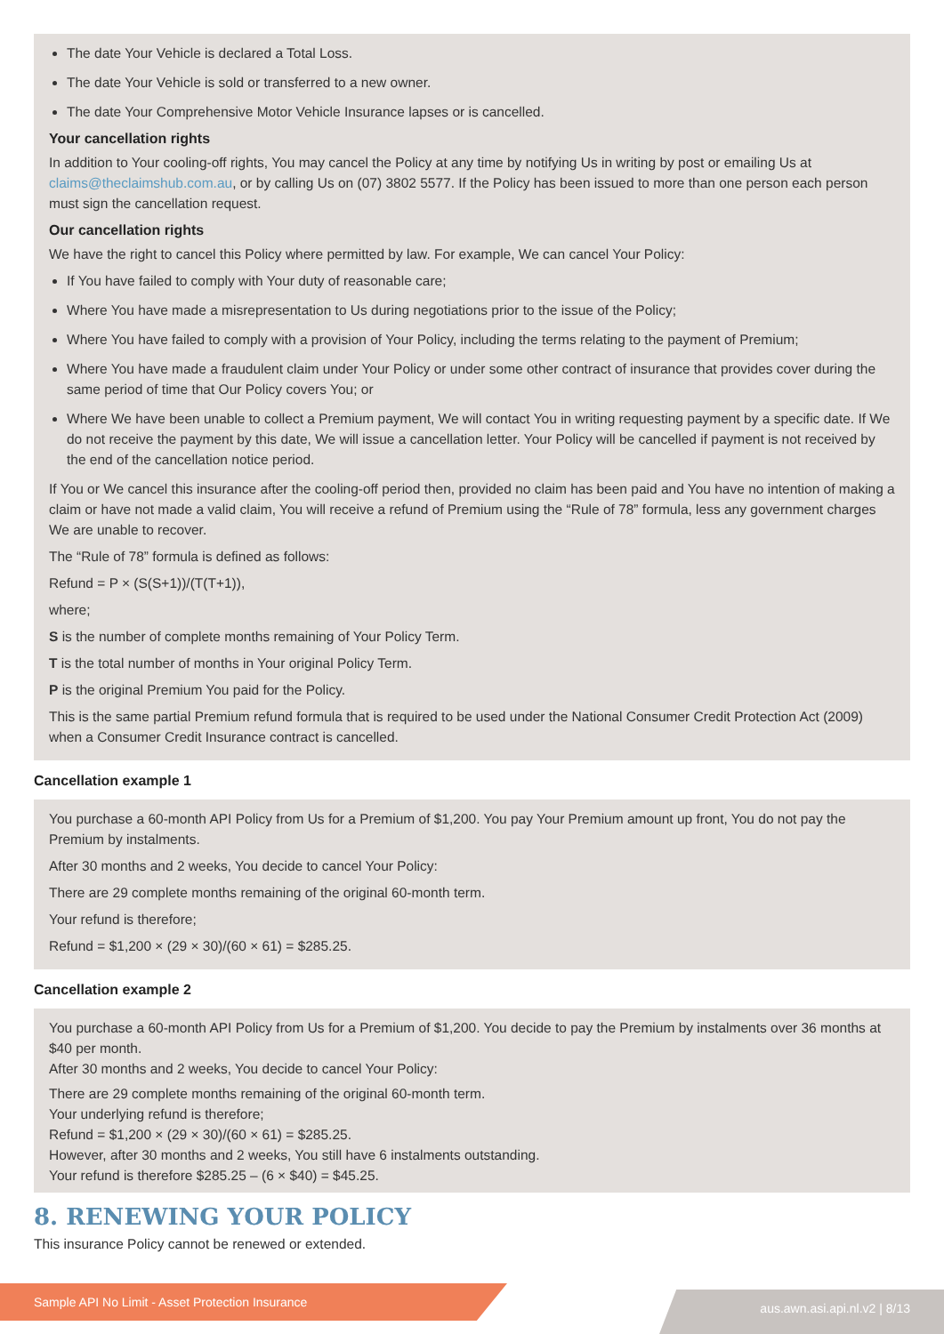The date Your Vehicle is declared a Total Loss.
The date Your Vehicle is sold or transferred to a new owner.
The date Your Comprehensive Motor Vehicle Insurance lapses or is cancelled.
Your cancellation rights
In addition to Your cooling-off rights, You may cancel the Policy at any time by notifying Us in writing by post or emailing Us at claims@theclaimshub.com.au, or by calling Us on (07) 3802 5577. If the Policy has been issued to more than one person each person must sign the cancellation request.
Our cancellation rights
We have the right to cancel this Policy where permitted by law. For example, We can cancel Your Policy:
If You have failed to comply with Your duty of reasonable care;
Where You have made a misrepresentation to Us during negotiations prior to the issue of the Policy;
Where You have failed to comply with a provision of Your Policy, including the terms relating to the payment of Premium;
Where You have made a fraudulent claim under Your Policy or under some other contract of insurance that provides cover during the same period of time that Our Policy covers You; or
Where We have been unable to collect a Premium payment, We will contact You in writing requesting payment by a specific date. If We do not receive the payment by this date, We will issue a cancellation letter. Your Policy will be cancelled if payment is not received by the end of the cancellation notice period.
If You or We cancel this insurance after the cooling-off period then, provided no claim has been paid and You have no intention of making a claim or have not made a valid claim, You will receive a refund of Premium using the “Rule of 78” formula, less any government charges We are unable to recover.
The “Rule of 78” formula is defined as follows:
Refund = P × (S(S+1))/(T(T+1)),
where;
S is the number of complete months remaining of Your Policy Term.
T is the total number of months in Your original Policy Term.
P is the original Premium You paid for the Policy.
This is the same partial Premium refund formula that is required to be used under the National Consumer Credit Protection Act (2009) when a Consumer Credit Insurance contract is cancelled.
Cancellation example 1
You purchase a 60-month API Policy from Us for a Premium of $1,200. You pay Your Premium amount up front, You do not pay the Premium by instalments.
After 30 months and 2 weeks, You decide to cancel Your Policy:
There are 29 complete months remaining of the original 60-month term.
Your refund is therefore;
Refund = $1,200 × (29 × 30)/(60 × 61) = $285.25.
Cancellation example 2
You purchase a 60-month API Policy from Us for a Premium of $1,200. You decide to pay the Premium by instalments over 36 months at $40 per month.
After 30 months and 2 weeks, You decide to cancel Your Policy:
There are 29 complete months remaining of the original 60-month term.
Your underlying refund is therefore;
Refund = $1,200 × (29 × 30)/(60 × 61) = $285.25.
However, after 30 months and 2 weeks, You still have 6 instalments outstanding.
Your refund is therefore $285.25 – (6 × $40) = $45.25.
8. RENEWING YOUR POLICY
This insurance Policy cannot be renewed or extended.
Sample API No Limit - Asset Protection Insurance aus.awn.asi.api.nl.v2 | 8/13